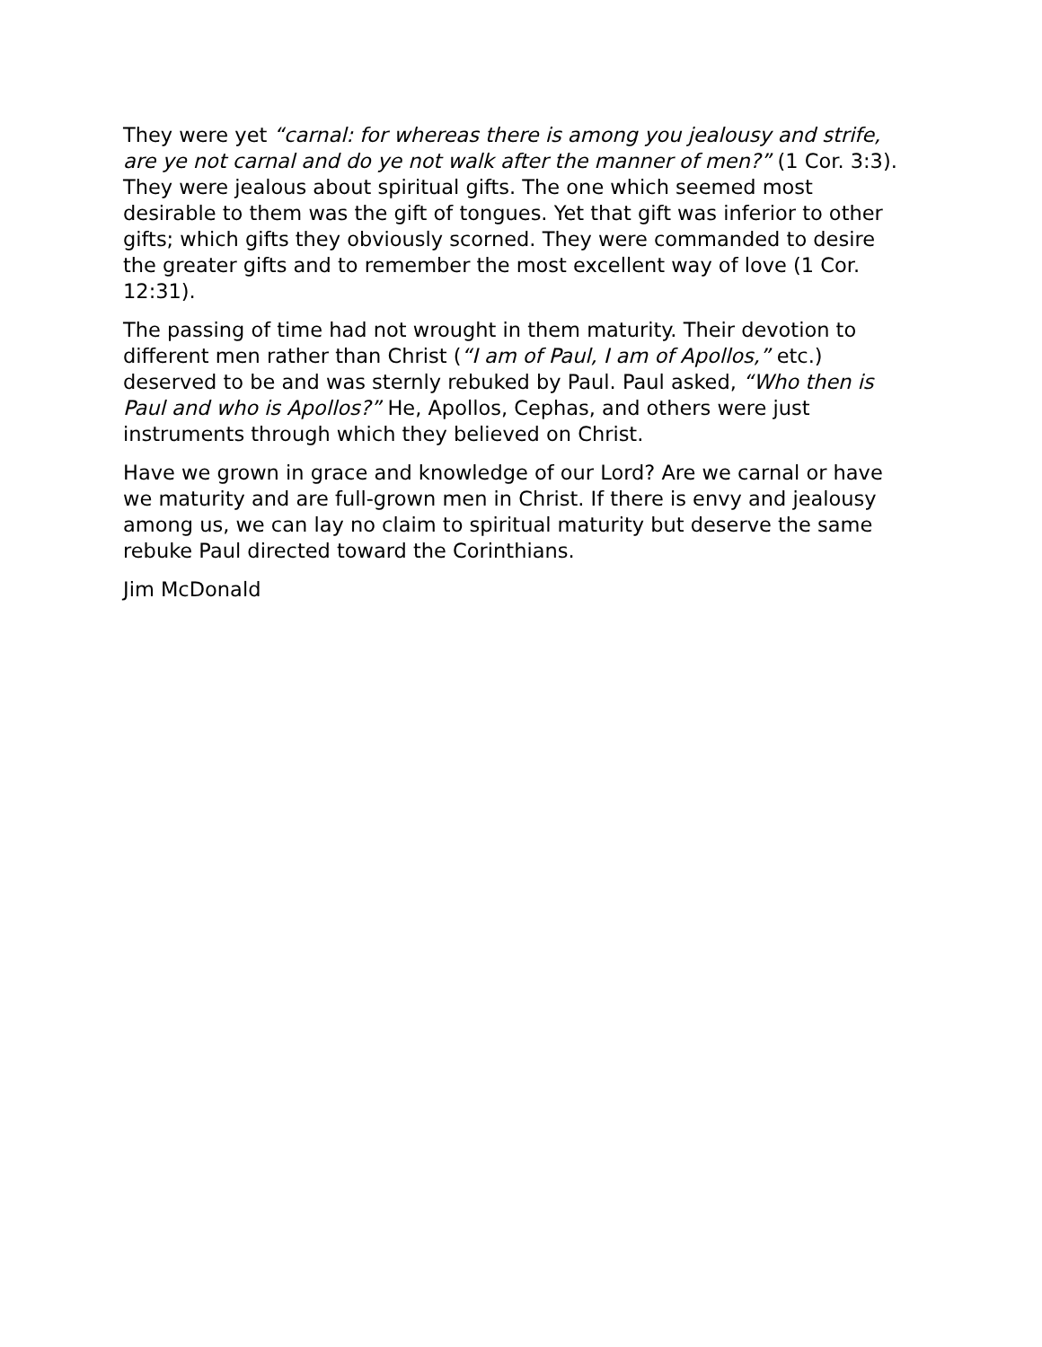They were yet “carnal: for whereas there is among you jealousy and strife, are ye not carnal and do ye not walk after the manner of men?” (1 Cor. 3:3). They were jealous about spiritual gifts. The one which seemed most desirable to them was the gift of tongues. Yet that gift was inferior to other gifts; which gifts they obviously scorned. They were commanded to desire the greater gifts and to remember the most excellent way of love (1 Cor. 12:31).
The passing of time had not wrought in them maturity. Their devotion to different men rather than Christ (“I am of Paul, I am of Apollos,” etc.) deserved to be and was sternly rebuked by Paul. Paul asked, “Who then is Paul and who is Apollos?” He, Apollos, Cephas, and others were just instruments through which they believed on Christ.
Have we grown in grace and knowledge of our Lord? Are we carnal or have we maturity and are full-grown men in Christ. If there is envy and jealousy among us, we can lay no claim to spiritual maturity but deserve the same rebuke Paul directed toward the Corinthians.
Jim McDonald